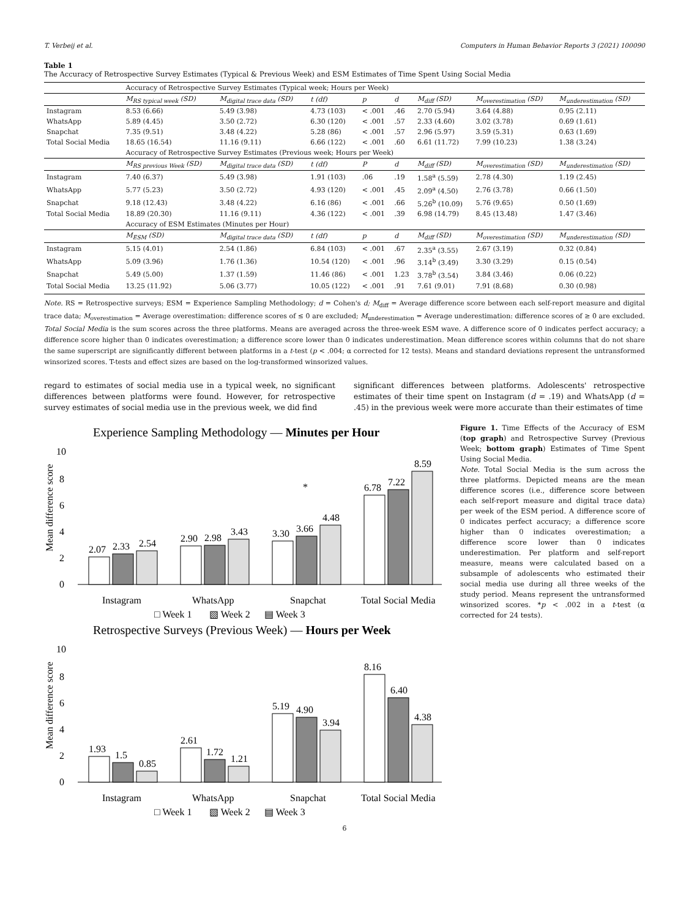T. Verbeij et al. Computers in Human Behavior Reports 3 (2021) 100090
Table 1
The Accuracy of Retrospective Survey Estimates (Typical & Previous Week) and ESM Estimates of Time Spent Using Social Media
| | Accuracy of Retrospective Survey Estimates (Typical week; Hours per Week) | | | | | | | |
| | M<sub>RS typical week</sub> (SD) | M<sub>digital trace data</sub> (SD) | t (df) | p | d | M<sub>diff</sub> (SD) | M<sub>overestimation</sub> (SD) | M<sub>underestimation</sub> (SD) |
| Instagram | 8.53 (6.66) | 5.49 (3.98) | 4.73 (103) | < .001 | .46 | 2.70 (5.94) | 3.64 (4.88) | 0.95 (2.11) |
| WhatsApp | 5.89 (4.45) | 3.50 (2.72) | 6.30 (120) | < .001 | .57 | 2.33 (4.60) | 3.02 (3.78) | 0.69 (1.61) |
| Snapchat | 7.35 (9.51) | 3.48 (4.22) | 5.28 (86) | < .001 | .57 | 2.96 (5.97) | 3.59 (5.31) | 0.63 (1.69) |
| Total Social Media | 18.65 (16.54) | 11.16 (9.11) | 6.66 (122) | < .001 | .60 | 6.61 (11.72) | 7.99 (10.23) | 1.38 (3.24) |
| | Accuracy of Retrospective Survey Estimates (Previous week; Hours per Week) | | | | | | | |
| | M<sub>RS previous Week</sub> (SD) | M<sub>digital trace data</sub> (SD) | t (df) | P | d | M<sub>diff</sub> (SD) | M<sub>overestimation</sub> (SD) | M<sub>underestimation</sub> (SD) |
| Instagram | 7.40 (6.37) | 5.49 (3.98) | 1.91 (103) | .06 | .19 | 1.58<sup>a</sup> (5.59) | 2.78 (4.30) | 1.19 (2.45) |
| WhatsApp | 5.77 (5.23) | 3.50 (2.72) | 4.93 (120) | < .001 | .45 | 2.09<sup>a</sup> (4.50) | 2.76 (3.78) | 0.66 (1.50) |
| Snapchat | 9.18 (12.43) | 3.48 (4.22) | 6.16 (86) | < .001 | .66 | 5.26<sup>b</sup> (10.09) | 5.76 (9.65) | 0.50 (1.69) |
| Total Social Media | 18.89 (20.30) | 11.16 (9.11) | 4.36 (122) | < .001 | .39 | 6.98 (14.79) | 8.45 (13.48) | 1.47 (3.46) |
| | Accuracy of ESM Estimates (Minutes per Hour) | | | | | | | |
| | M<sub>ESM</sub> (SD) | M<sub>digital trace data</sub> (SD) | t (df) | p | d | M<sub>diff</sub> (SD) | M<sub>overestimation</sub> (SD) | M<sub>underestimation</sub> (SD) |
| Instagram | 5.15 (4.01) | 2.54 (1.86) | 6.84 (103) | < .001 | .67 | 2.35<sup>a</sup> (3.55) | 2.67 (3.19) | 0.32 (0.84) |
| WhatsApp | 5.09 (3.96) | 1.76 (1.36) | 10.54 (120) | < .001 | .96 | 3.14<sup>b</sup> (3.49) | 3.30 (3.29) | 0.15 (0.54) |
| Snapchat | 5.49 (5.00) | 1.37 (1.59) | 11.46 (86) | < .001 | 1.23 | 3.78<sup>b</sup> (3.54) | 3.84 (3.46) | 0.06 (0.22) |
| Total Social Media | 13.25 (11.92) | 5.06 (3.77) | 10.05 (122) | < .001 | .91 | 7.61 (9.01) | 7.91 (8.68) | 0.30 (0.98) |
Note. RS = Retrospective surveys; ESM = Experience Sampling Methodology; d = Cohen's d; M<sub>diff</sub> = Average difference score between each self-report measure and digital trace data; M<sub>overestimation</sub> = Average overestimation: difference scores of ≤ 0 are excluded; M<sub>underestimation</sub> = Average underestimation: difference scores of ≥ 0 are excluded. Total Social Media is the sum scores across the three platforms. Means are averaged across the three-week ESM wave. A difference score of 0 indicates perfect accuracy; a difference score higher than 0 indicates overestimation; a difference score lower than 0 indicates underestimation. Mean difference scores within columns that do not share the same superscript are significantly different between platforms in a t-test (p < .004; α corrected for 12 tests). Means and standard deviations represent the untransformed winsorized scores. T-tests and effect sizes are based on the log-transformed winsorized values.
regard to estimates of social media use in a typical week, no significant differences between platforms were found. However, for retrospective survey estimates of social media use in the previous week, we did find
significant differences between platforms. Adolescents' retrospective estimates of their time spent on Instagram (d = .19) and WhatsApp (d = .45) in the previous week were more accurate than their estimates of time
Experience Sampling Methodology — Minutes per Hour
10
8
6
4
2
0
Mean difference score
2.07
2.33
2.54
2.90
2.98
3.43
3.30
3.66
4.48
6.78
7.22
8.59
*
Instagram
WhatsApp
Snapchat
Total Social Media
□ Week 1
▧ Week 2
▤ Week 3
Retrospective Surveys (Previous Week) — Hours per Week
10
8
6
4
2
0
Mean difference score
1.93
1.5
0.85
2.61
1.72
1.21
5.19
4.90
3.94
8.16
6.40
4.38
Instagram
WhatsApp
Snapchat
Total Social Media
□ Week 1
▧ Week 2
▤ Week 3
Figure 1. Time Effects of the Accuracy of ESM (top graph) and Retrospective Survey (Previous Week; bottom graph) Estimates of Time Spent Using Social Media.
Note. Total Social Media is the sum across the three platforms. Depicted means are the mean difference scores (i.e., difference score between each self-report measure and digital trace data) per week of the ESM period. A difference score of 0 indicates perfect accuracy; a difference score higher than 0 indicates overestimation; a difference score lower than 0 indicates underestimation. Per platform and self-report measure, means were calculated based on a subsample of adolescents who estimated their social media use during all three weeks of the study period. Means represent the untransformed winsorized scores. *p < .002 in a t-test (α corrected for 24 tests).
6